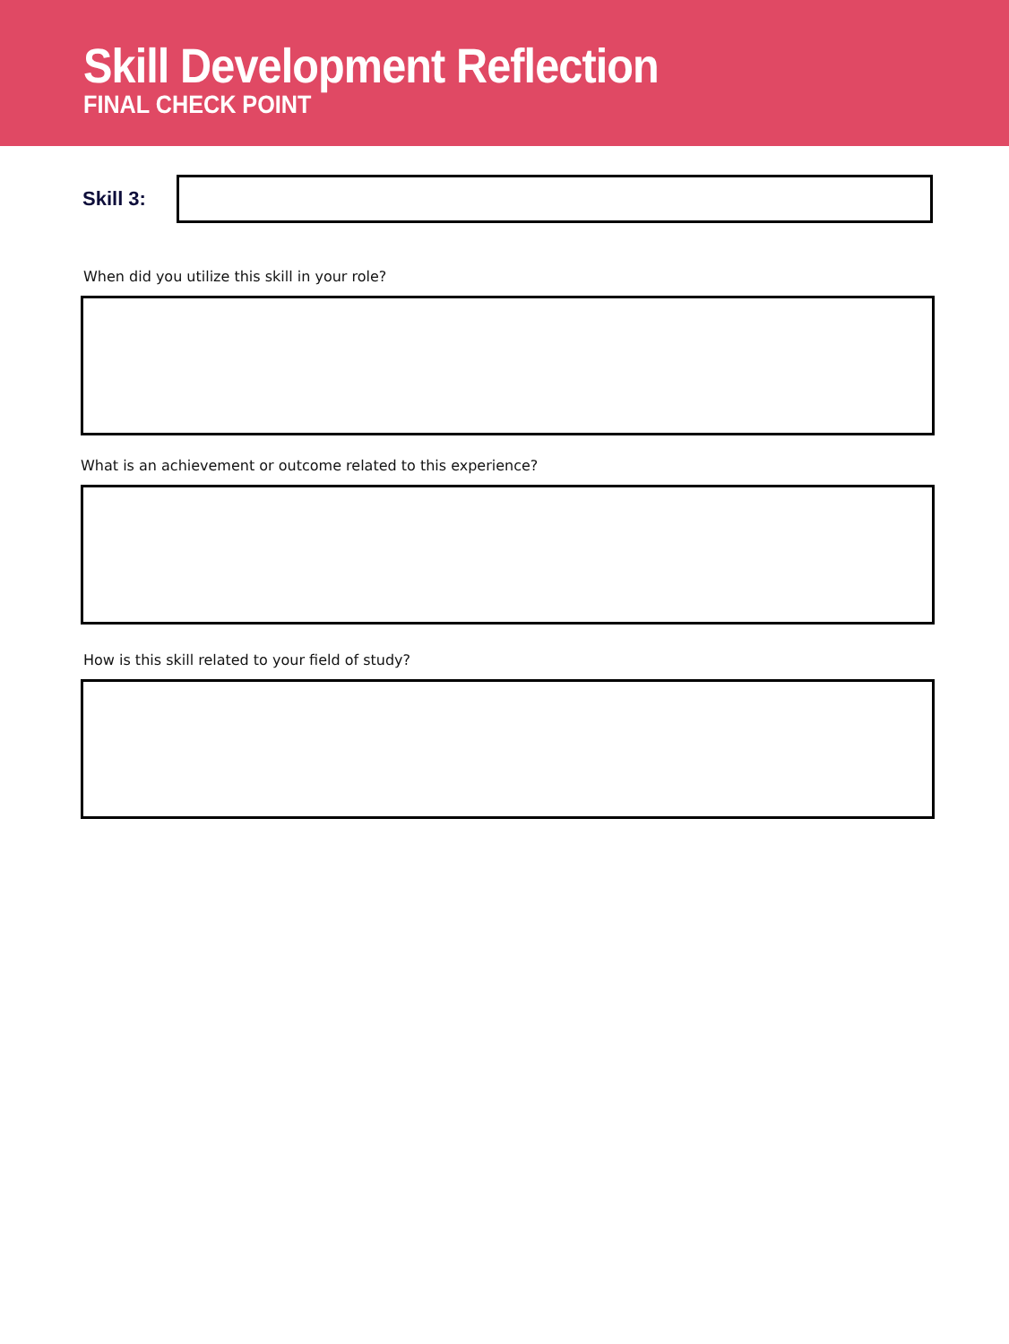Skill Development Reflection
FINAL CHECK POINT
Skill 3:
When did you utilize this skill in your role?
What is an achievement or outcome related to this experience?
How is this skill related to your field of study?